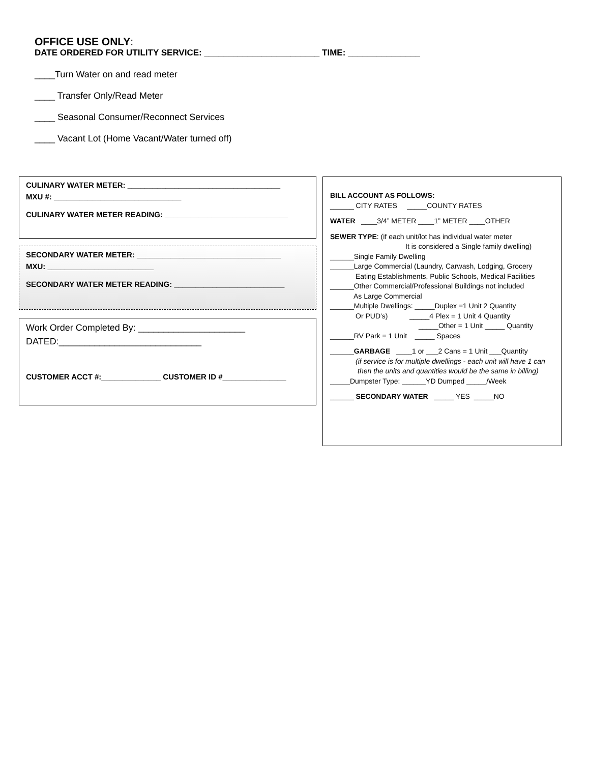OFFICE USE ONLY:
DATE ORDERED FOR UTILITY SERVICE: ________________________ TIME: _______________
____Turn Water on and read meter
____ Transfer Only/Read Meter
____ Seasonal Consumer/Reconnect Services
____ Vacant Lot (Home Vacant/Water turned off)
CULINARY WATER METER: ____________________________________
MXU #: ______________________________
CULINARY WATER METER READING: _____________________________
SECONDARY WATER METER: __________________________________
MXU: _________________________
SECONDARY WATER METER READING: __________________________
Work Order Completed By: _____________________
DATED:____________________________
CUSTOMER ACCT #:______________ CUSTOMER ID #_______________
BILL ACCOUNT AS FOLLOWS:
______ CITY RATES _____COUNTY RATES
WATER ____3/4” METER ____1” METER ____OTHER
SEWER TYPE: (if each unit/lot has individual water meter
It is considered a Single family dwelling)
______Single Family Dwelling
______Large Commercial (Laundry, Carwash, Lodging, Grocery
Eating Establishments, Public Schools, Medical Facilities
______Other Commercial/Professional Buildings not included
As Large Commercial
______Multiple Dwellings: _____Duplex =1 Unit 2 Quantity
Or PUD’s) _____4 Plex = 1 Unit 4 Quantity
_____Other = 1 Unit _____ Quantity
______RV Park = 1 Unit _____ Spaces
______GARBAGE ____1 or ___2 Cans = 1 Unit ___Quantity
(if service is for multiple dwellings - each unit will have 1 can
then the units and quantities would be the same in billing)
_____Dumpster Type: ______YD Dumped _____/Week
______ SECONDARY WATER _____ YES _____NO